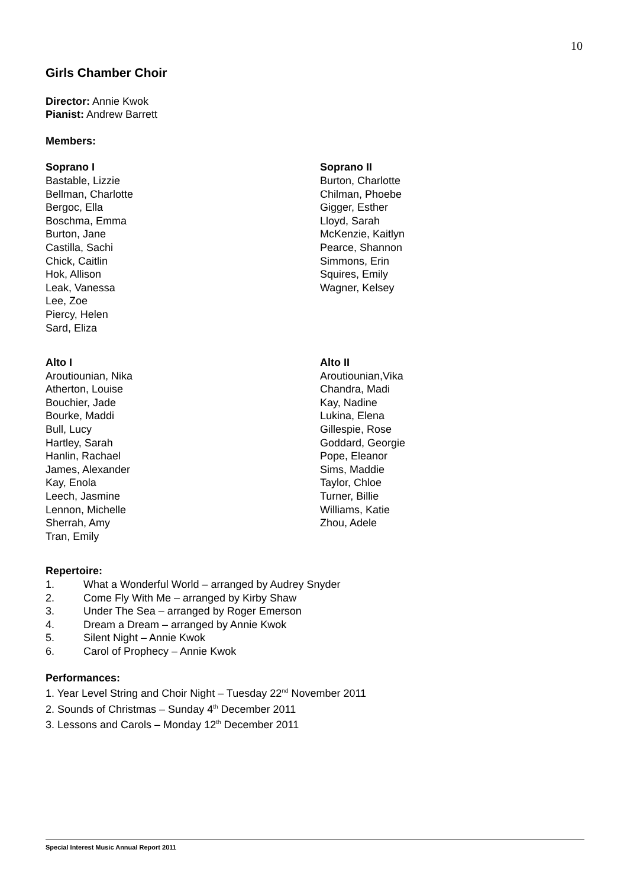10
Girls Chamber Choir
Director: Annie Kwok
Pianist: Andrew Barrett
Members:
Soprano I
Bastable, Lizzie
Bellman, Charlotte
Bergoc, Ella
Boschma, Emma
Burton, Jane
Castilla, Sachi
Chick, Caitlin
Hok, Allison
Leak, Vanessa
Lee, Zoe
Piercy, Helen
Sard, Eliza
Soprano II
Burton, Charlotte
Chilman, Phoebe
Gigger, Esther
Lloyd, Sarah
McKenzie, Kaitlyn
Pearce, Shannon
Simmons, Erin
Squires, Emily
Wagner, Kelsey
Alto I
Aroutiounian, Nika
Atherton, Louise
Bouchier, Jade
Bourke, Maddi
Bull, Lucy
Hartley, Sarah
Hanlin, Rachael
James, Alexander
Kay, Enola
Leech, Jasmine
Lennon, Michelle
Sherrah, Amy
Tran, Emily
Alto II
Aroutiounian,Vika
Chandra, Madi
Kay, Nadine
Lukina, Elena
Gillespie, Rose
Goddard, Georgie
Pope, Eleanor
Sims, Maddie
Taylor, Chloe
Turner, Billie
Williams, Katie
Zhou, Adele
Repertoire:
1. What a Wonderful World – arranged by Audrey Snyder
2. Come Fly With Me – arranged by Kirby Shaw
3. Under The Sea – arranged by Roger Emerson
4. Dream a Dream – arranged by Annie Kwok
5. Silent Night – Annie Kwok
6. Carol of Prophecy – Annie Kwok
Performances:
1. Year Level String and Choir Night – Tuesday 22<sup>nd</sup> November 2011
2. Sounds of Christmas – Sunday 4<sup>th</sup> December 2011
3. Lessons and Carols – Monday 12<sup>th</sup> December 2011
Special Interest Music Annual Report 2011